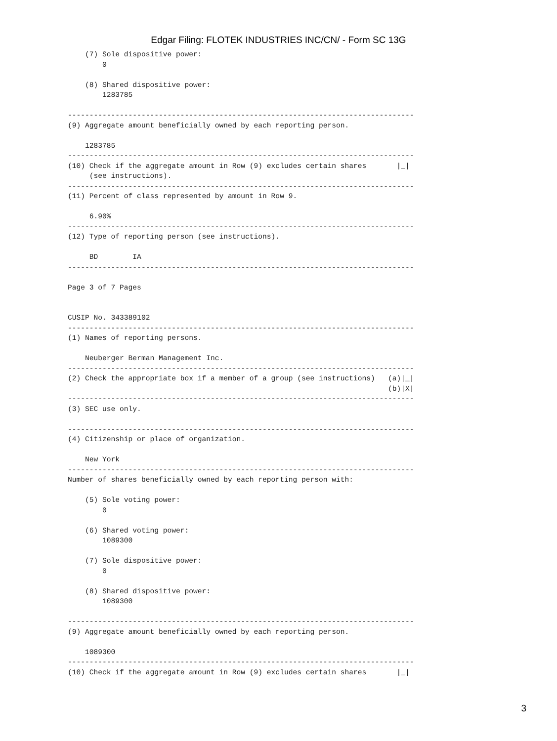Edgar Filing: FLOTEK INDUSTRIES INC/CN/ - Form SC 13G
    (7) Sole dispositive power:
        0

    (8) Shared dispositive power:
        1283785

--------------------------------------------------------------------------------
(9) Aggregate amount beneficially owned by each reporting person.

    1283785
--------------------------------------------------------------------------------
(10) Check if the aggregate amount in Row (9) excludes certain shares       |_|
     (see instructions).
--------------------------------------------------------------------------------
(11) Percent of class represented by amount in Row 9.

     6.90%
--------------------------------------------------------------------------------
(12) Type of reporting person (see instructions).

     BD        IA
--------------------------------------------------------------------------------

Page 3 of 7 Pages


CUSIP No. 343389102
--------------------------------------------------------------------------------
(1) Names of reporting persons.

    Neuberger Berman Management Inc.
--------------------------------------------------------------------------------
(2) Check the appropriate box if a member of a group (see instructions)   (a)|_|
                                                                          (b)|X|
--------------------------------------------------------------------------------
(3) SEC use only.

--------------------------------------------------------------------------------
(4) Citizenship or place of organization.

    New York
--------------------------------------------------------------------------------
Number of shares beneficially owned by each reporting person with:

    (5) Sole voting power:
        0

    (6) Shared voting power:
        1089300

    (7) Sole dispositive power:
        0

    (8) Shared dispositive power:
        1089300

--------------------------------------------------------------------------------
(9) Aggregate amount beneficially owned by each reporting person.

    1089300
--------------------------------------------------------------------------------
(10) Check if the aggregate amount in Row (9) excludes certain shares       |_|
3